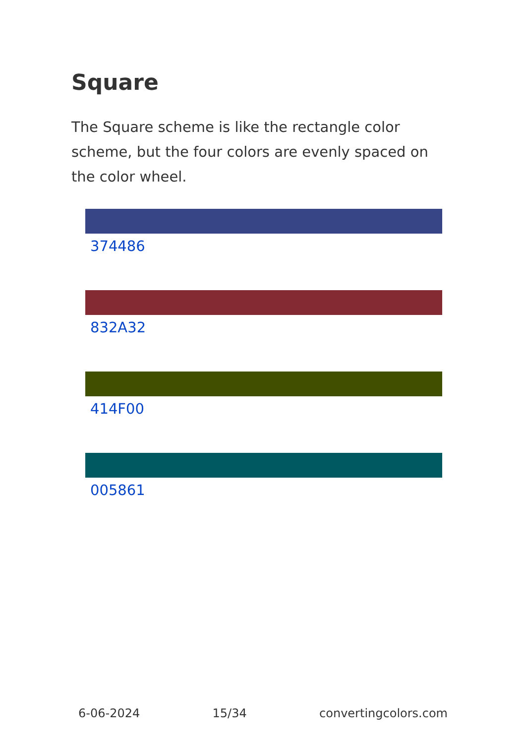Square
The Square scheme is like the rectangle color scheme, but the four colors are evenly spaced on the color wheel.
374486
832A32
414F00
005861
6-06-2024 15/34 convertingcolors.com